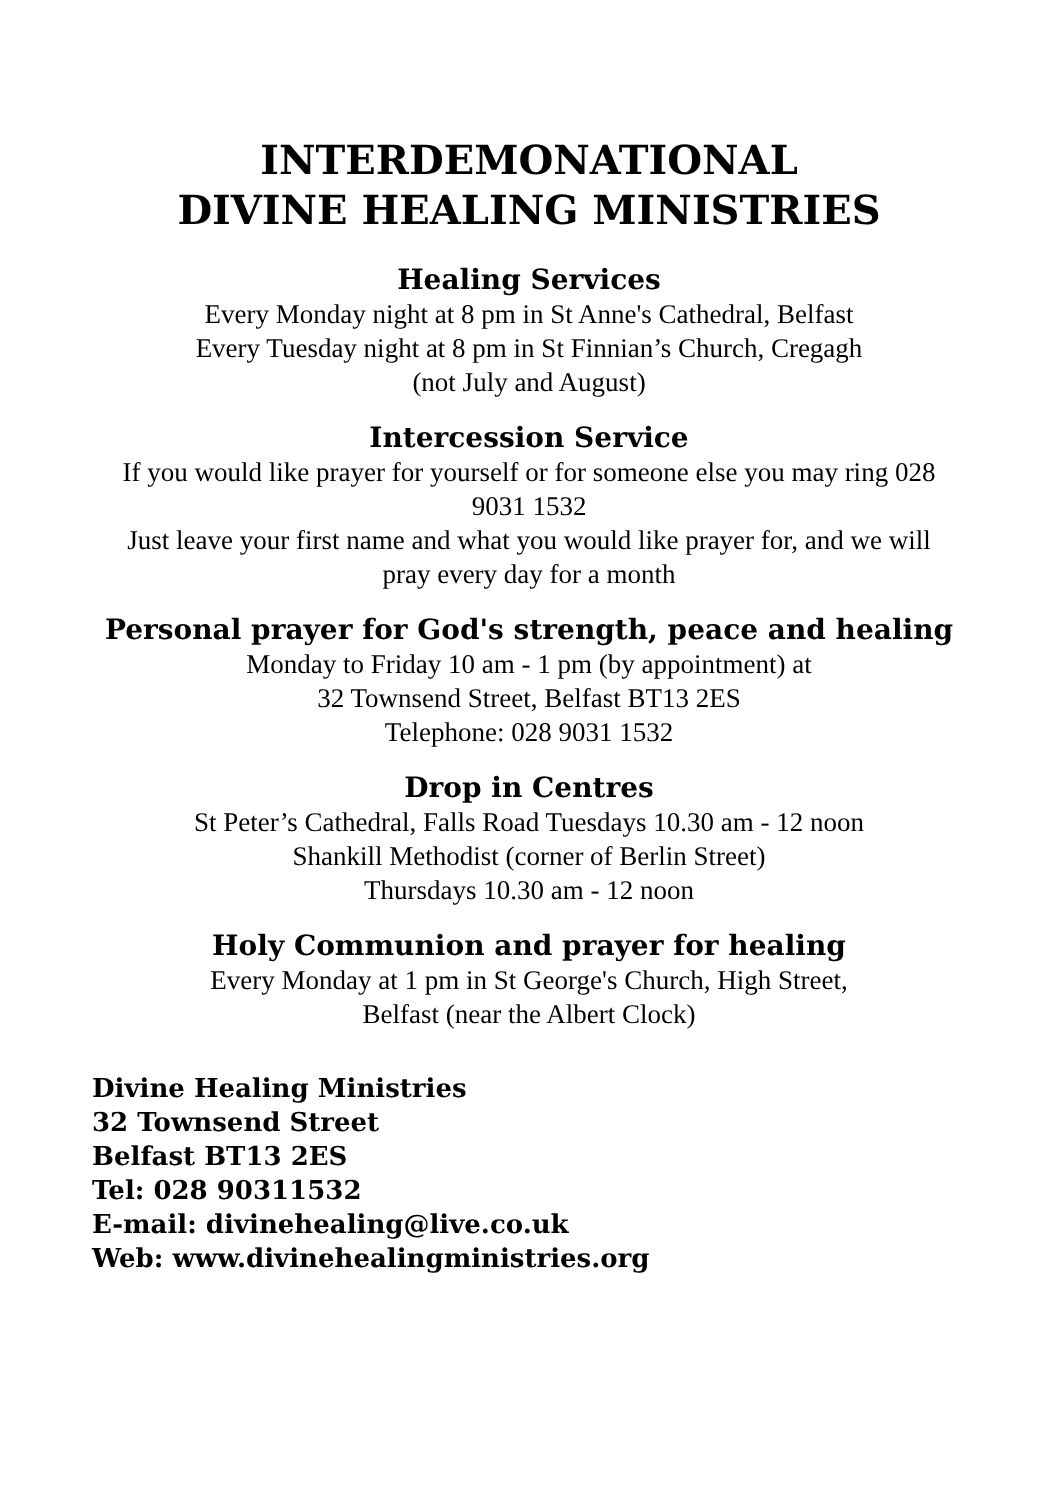INTERDEMONATIONAL
DIVINE HEALING MINISTRIES
Healing Services
Every Monday night at 8 pm in St Anne's Cathedral, Belfast
Every Tuesday night at 8 pm in St Finnian’s Church, Cregagh
(not July and August)
Intercession Service
If you would like prayer for yourself or for someone else you may ring 028 9031 1532
Just leave your first name and what you would like prayer for, and we will pray every day for a month
Personal prayer for God's strength, peace and healing
Monday to Friday 10 am - 1 pm (by appointment) at
32 Townsend Street, Belfast BT13 2ES
Telephone: 028 9031 1532
Drop in Centres
St Peter’s Cathedral, Falls Road Tuesdays 10.30 am - 12 noon
Shankill Methodist (corner of Berlin Street)
Thursdays 10.30 am - 12 noon
Holy Communion and prayer for healing
Every Monday at 1 pm in St George's Church, High Street,
Belfast (near the Albert Clock)
Divine Healing Ministries
32 Townsend Street
Belfast BT13 2ES
Tel: 028 90311532
E-mail: divinehealing@live.co.uk
Web: www.divinehealingministries.org